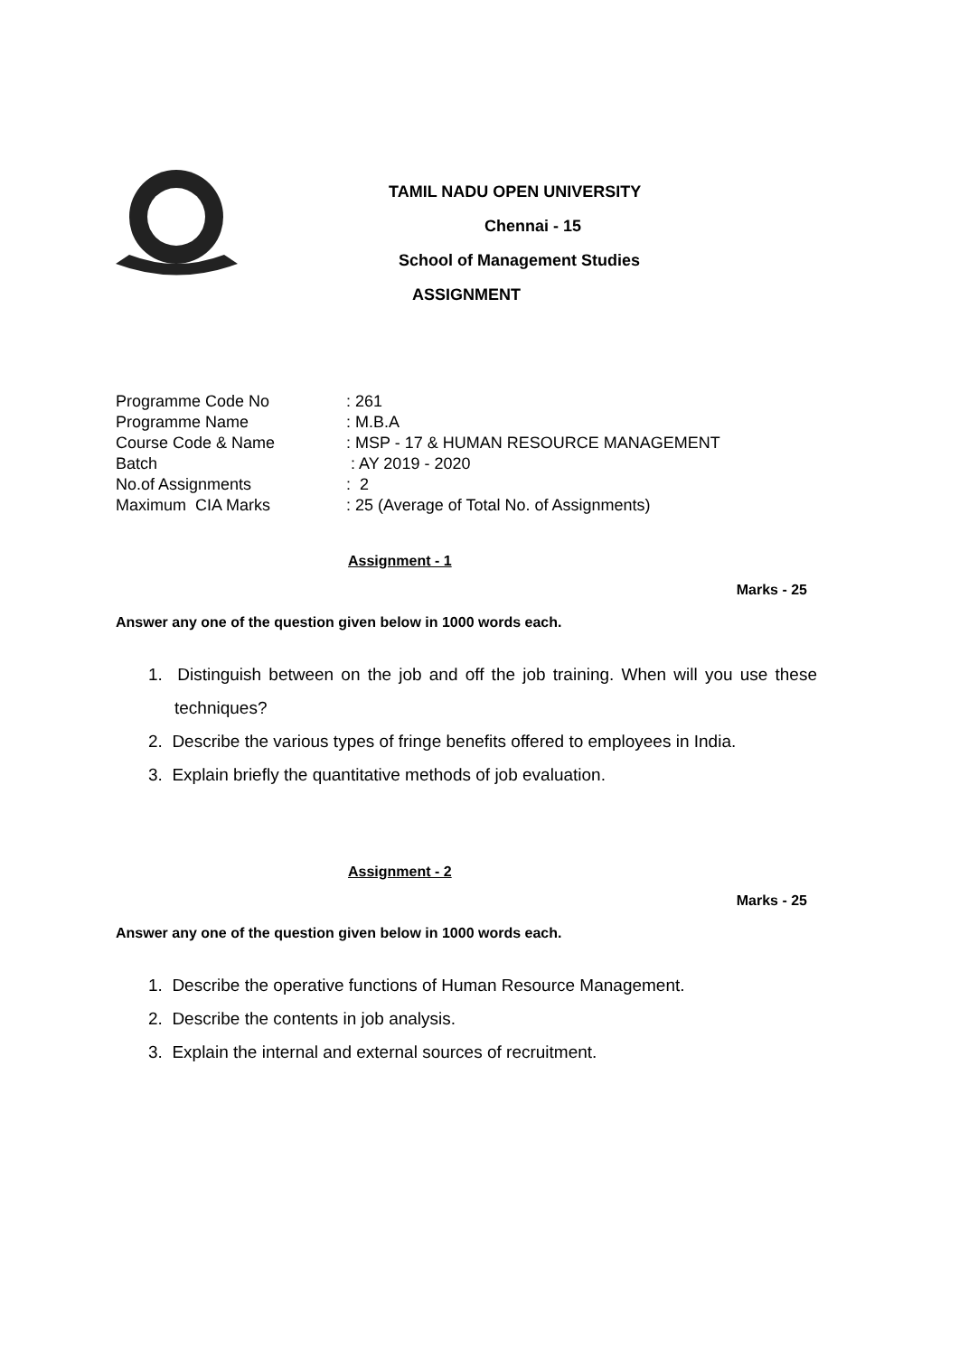TAMIL NADU OPEN UNIVERSITY
Chennai - 15
School of Management Studies
ASSIGNMENT
| Programme Code No | : 261 |
| Programme Name | : M.B.A |
| Course Code & Name | : MSP - 17 & HUMAN RESOURCE MANAGEMENT |
| Batch | : AY 2019 - 2020 |
| No.of Assignments | : 2 |
| Maximum CIA Marks | : 25 (Average of Total No. of Assignments) |
Assignment - 1
Marks - 25
Answer any one of the question given below in 1000 words each.
1. Distinguish between on the job and off the job training. When will you use these techniques?
2. Describe the various types of fringe benefits offered to employees in India.
3. Explain briefly the quantitative methods of job evaluation.
Assignment - 2
Marks - 25
Answer any one of the question given below in 1000 words each.
1. Describe the operative functions of Human Resource Management.
2. Describe the contents in job analysis.
3. Explain the internal and external sources of recruitment.